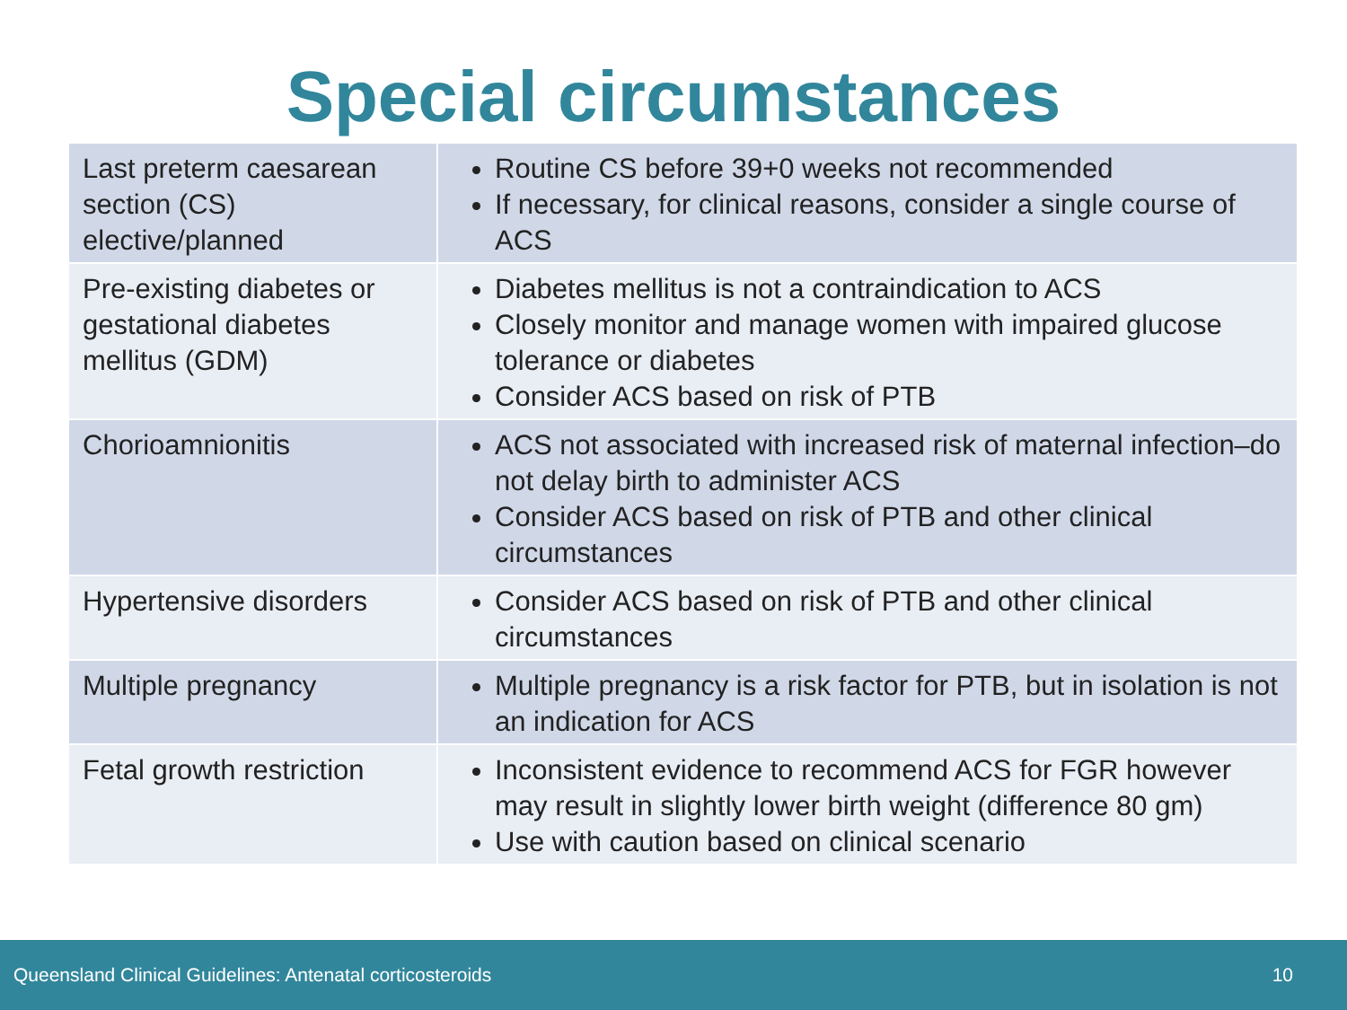Special circumstances
| Last preterm caesarean section (CS) elective/planned | Routine CS before 39+0 weeks not recommended If necessary, for clinical reasons, consider a single course of ACS |
| Pre-existing diabetes or gestational diabetes mellitus (GDM) | Diabetes mellitus is not a contraindication to ACS Closely monitor and manage women with impaired glucose tolerance or diabetes Consider ACS based on risk of PTB |
| Chorioamnionitis | ACS not associated with increased risk of maternal infection–do not delay birth to administer ACS Consider ACS based on risk of PTB and other clinical circumstances |
| Hypertensive disorders | Consider ACS based on risk of PTB and other clinical circumstances |
| Multiple pregnancy | Multiple pregnancy is a risk factor for PTB, but in isolation is not an indication for ACS |
| Fetal growth restriction | Inconsistent evidence to recommend ACS for FGR however may result in slightly lower birth weight (difference 80 gm) Use with caution based on clinical scenario |
Queensland Clinical Guidelines: Antenatal corticosteroids 10